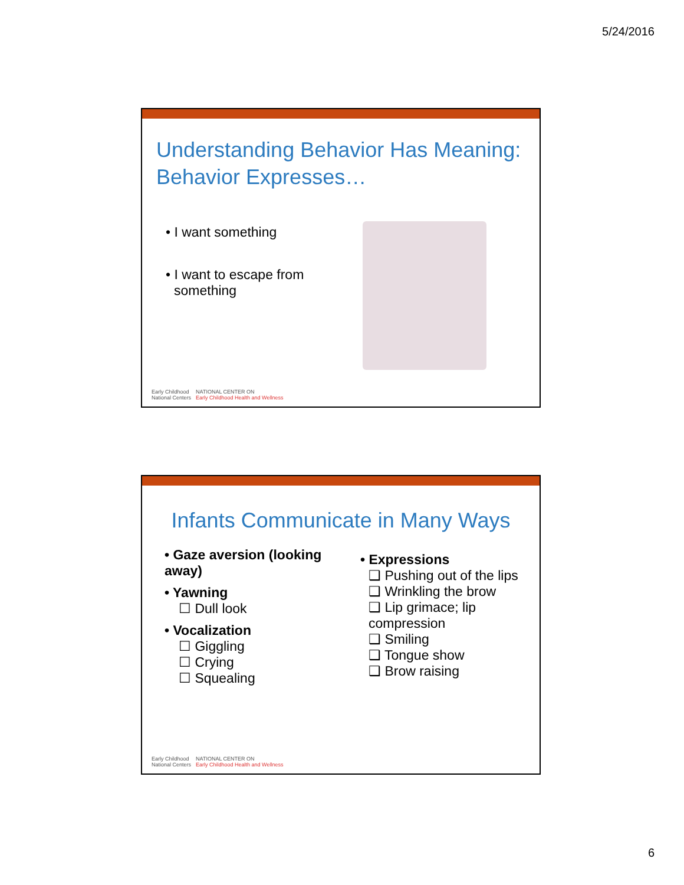5/24/2016
Understanding Behavior Has Meaning: Behavior Expresses…
• I want something
• I want to escape from something
Early Childhood
National Centers
NATIONAL CENTER ON
Early Childhood Health and Wellness
Infants Communicate in Many Ways
• Gaze aversion (looking away)
• Yawning
☐ Dull look
• Vocalization
☐ Giggling
☐ Crying
☐ Squealing
• Expressions
❑ Pushing out of the lips
❑ Wrinkling the brow
❑ Lip grimace; lip compression
❑ Smiling
❑ Tongue show
❑ Brow raising
Early Childhood
National Centers
NATIONAL CENTER ON
Early Childhood Health and Wellness
6